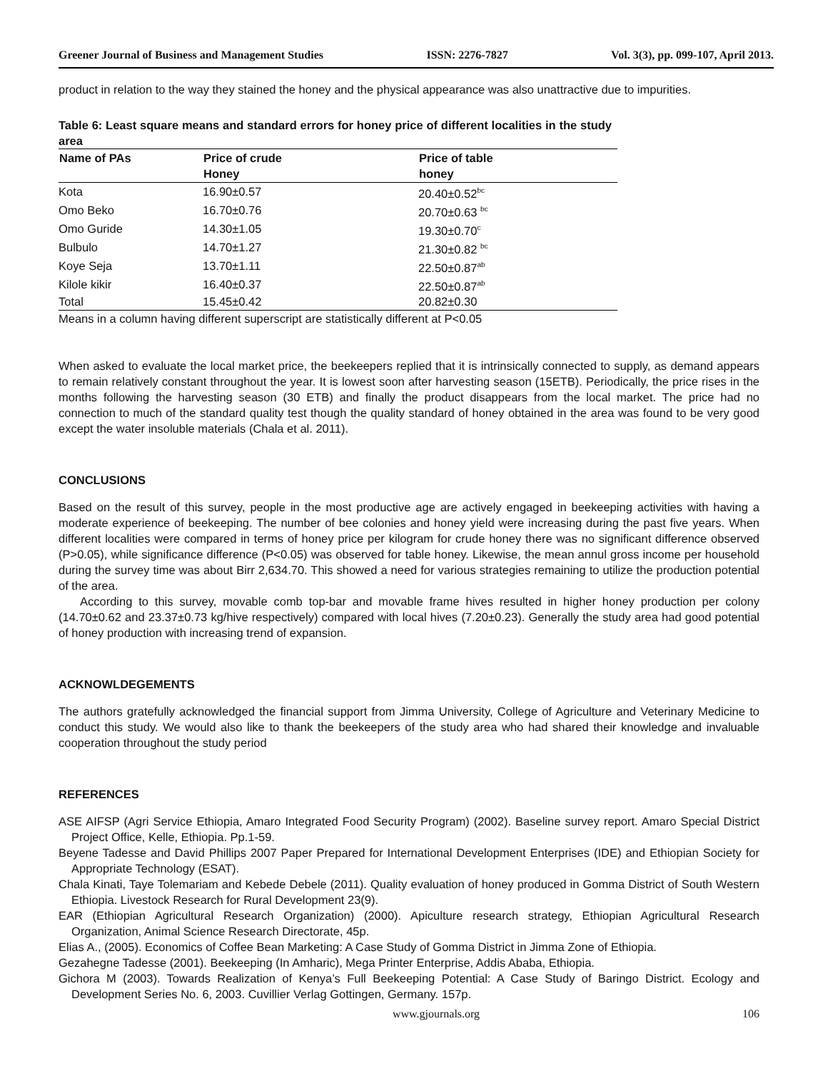Greener Journal of Business and Management Studies ISSN: 2276-7827 Vol. 3(3), pp. 099-107, April 2013.
product in relation to the way they stained the honey and the physical appearance was also unattractive due to impurities.
Table 6: Least square means and standard errors for honey price of different localities in the study area
| Name of PAs | Price of crude Honey | Price of table honey |
| --- | --- | --- |
| Kota | 16.90±0.57 | 20.40±0.52<sup>bc</sup> |
| Omo Beko | 16.70±0.76 | 20.70±0.63 <sup>bc</sup> |
| Omo Guride | 14.30±1.05 | 19.30±0.70<sup>c</sup> |
| Bulbulo | 14.70±1.27 | 21.30±0.82 <sup>bc</sup> |
| Koye Seja | 13.70±1.11 | 22.50±0.87<sup>ab</sup> |
| Kilole kikir | 16.40±0.37 | 22.50±0.87<sup>ab</sup> |
| Total | 15.45±0.42 | 20.82±0.30 |
Means in a column having different superscript are statistically different at P<0.05
When asked to evaluate the local market price, the beekeepers replied that it is intrinsically connected to supply, as demand appears to remain relatively constant throughout the year. It is lowest soon after harvesting season (15ETB). Periodically, the price rises in the months following the harvesting season (30 ETB) and finally the product disappears from the local market. The price had no connection to much of the standard quality test though the quality standard of honey obtained in the area was found to be very good except the water insoluble materials (Chala et al. 2011).
CONCLUSIONS
Based on the result of this survey, people in the most productive age are actively engaged in beekeeping activities with having a moderate experience of beekeeping. The number of bee colonies and honey yield were increasing during the past five years. When different localities were compared in terms of honey price per kilogram for crude honey there was no significant difference observed (P>0.05), while significance difference (P<0.05) was observed for table honey. Likewise, the mean annul gross income per household during the survey time was about Birr 2,634.70. This showed a need for various strategies remaining to utilize the production potential of the area.
According to this survey, movable comb top-bar and movable frame hives resulted in higher honey production per colony (14.70±0.62 and 23.37±0.73 kg/hive respectively) compared with local hives (7.20±0.23). Generally the study area had good potential of honey production with increasing trend of expansion.
ACKNOWLDEGEMENTS
The authors gratefully acknowledged the financial support from Jimma University, College of Agriculture and Veterinary Medicine to conduct this study. We would also like to thank the beekeepers of the study area who had shared their knowledge and invaluable cooperation throughout the study period
REFERENCES
ASE AIFSP (Agri Service Ethiopia, Amaro Integrated Food Security Program) (2002). Baseline survey report. Amaro Special District Project Office, Kelle, Ethiopia. Pp.1-59.
Beyene Tadesse and David Phillips 2007 Paper Prepared for International Development Enterprises (IDE) and Ethiopian Society for Appropriate Technology (ESAT).
Chala Kinati, Taye Tolemariam and Kebede Debele (2011). Quality evaluation of honey produced in Gomma District of South Western Ethiopia. Livestock Research for Rural Development 23(9).
EAR (Ethiopian Agricultural Research Organization) (2000). Apiculture research strategy, Ethiopian Agricultural Research Organization, Animal Science Research Directorate, 45p.
Elias A., (2005). Economics of Coffee Bean Marketing: A Case Study of Gomma District in Jimma Zone of Ethiopia.
Gezahegne Tadesse (2001). Beekeeping (In Amharic), Mega Printer Enterprise, Addis Ababa, Ethiopia.
Gichora M (2003). Towards Realization of Kenya’s Full Beekeeping Potential: A Case Study of Baringo District. Ecology and Development Series No. 6, 2003. Cuvillier Verlag Gottingen, Germany. 157p.
www.gjournals.org 106